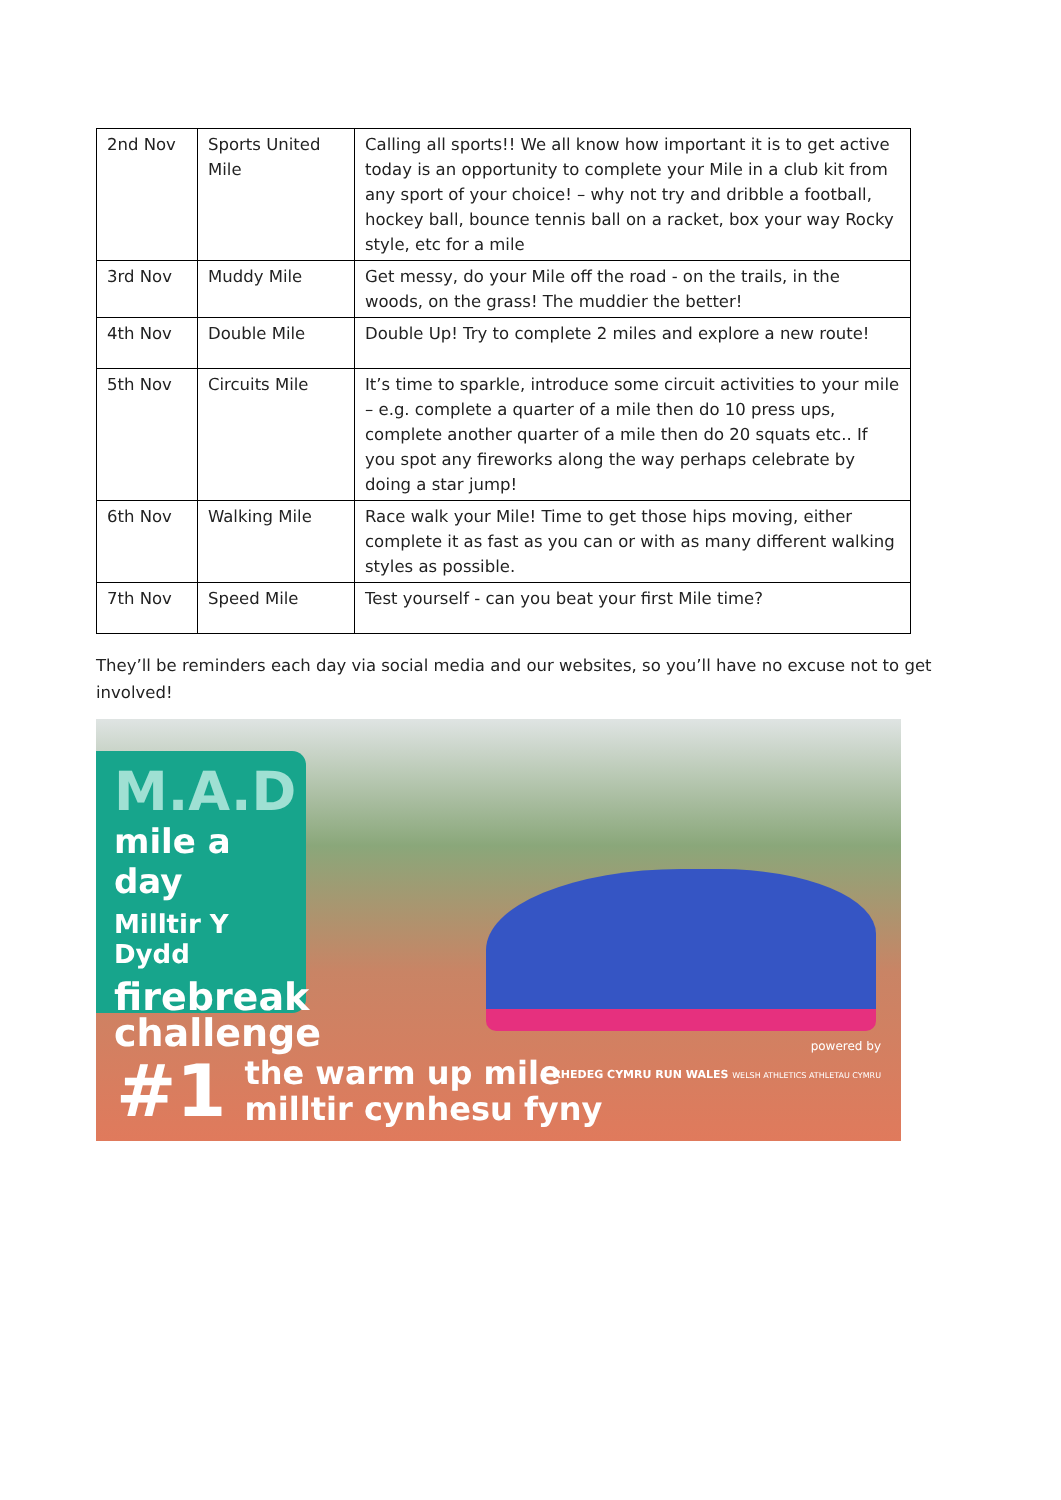| 2nd Nov | Sports United Mile | Calling all sports!! We all know how important it is to get active today is an opportunity to complete your Mile in a club kit from any sport of your choice! – why not try and dribble a football, hockey ball, bounce tennis ball on a racket, box your way Rocky style, etc for a mile |
| 3rd Nov | Muddy Mile | Get messy, do your Mile off the road - on the trails, in the woods, on the grass! The muddier the better! |
| 4th Nov | Double Mile | Double Up! Try to complete 2 miles and explore a new route! |
| 5th Nov | Circuits Mile | It’s time to sparkle, introduce some circuit activities to your mile – e.g. complete a quarter of a mile then do 10 press ups, complete another quarter of a mile then do 20 squats etc.. If you spot any fireworks along the way perhaps celebrate by doing a star jump! |
| 6th Nov | Walking Mile | Race walk your Mile! Time to get those hips moving, either complete it as fast as you can or with as many different walking styles as possible. |
| 7th Nov | Speed Mile | Test yourself - can you beat your first Mile time? |
They’ll be reminders each day via social media and our websites, so you’ll have no excuse not to get involved!
M.A.D
mile a day
Milltir Y Dydd
firebreak challenge
#1 the warm up mile
milltir cynhesu fyny
powered by
RHEDEG CYMRU RUN WALES WELSH ATHLETICS ATHLETAU CYMRU